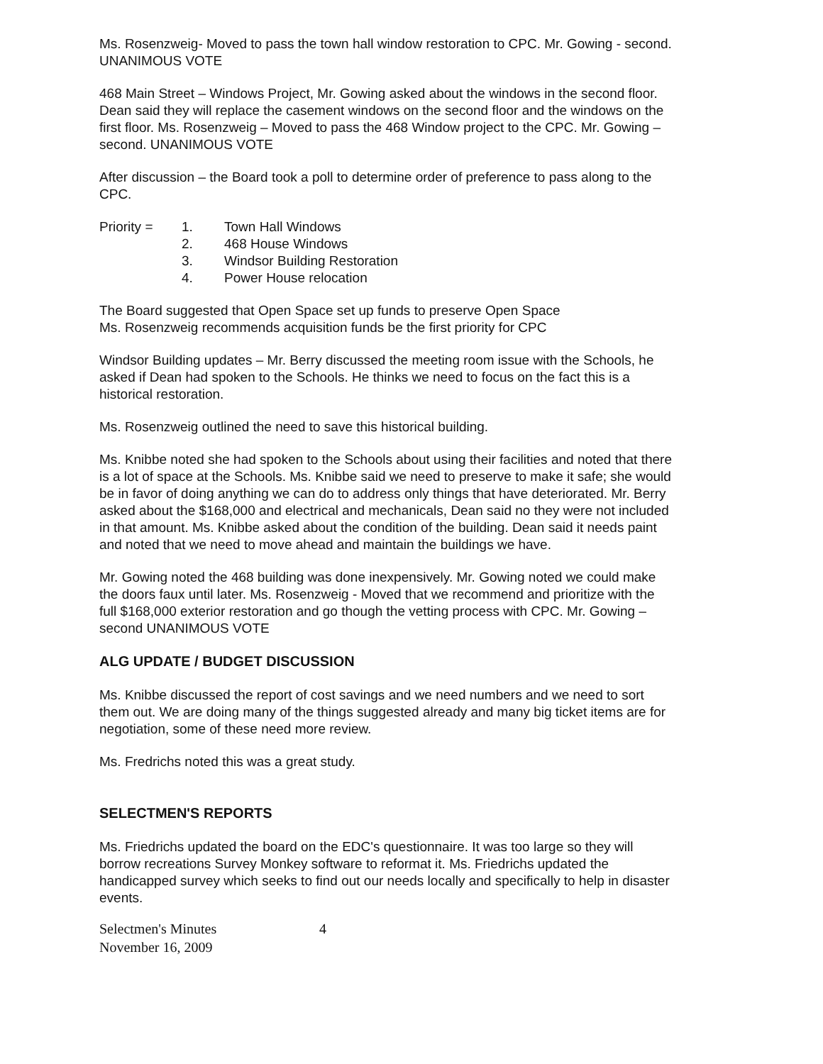Ms. Rosenzweig- Moved to pass the town hall window restoration to CPC. Mr. Gowing - second. UNANIMOUS VOTE
468 Main Street – Windows Project, Mr. Gowing asked about the windows in the second floor. Dean said they will replace the casement windows on the second floor and the windows on the first floor. Ms. Rosenzweig – Moved to pass the 468 Window project to the CPC. Mr. Gowing – second. UNANIMOUS VOTE
After discussion – the Board took a poll to determine order of preference to pass along to the CPC.
Priority = 1. Town Hall Windows
2. 468 House Windows
3. Windsor Building Restoration
4. Power House relocation
The Board suggested that Open Space set up funds to preserve Open Space
Ms. Rosenzweig recommends acquisition funds be the first priority for CPC
Windsor Building updates – Mr. Berry discussed the meeting room issue with the Schools, he asked if Dean had spoken to the Schools. He thinks we need to focus on the fact this is a historical restoration.
Ms. Rosenzweig outlined the need to save this historical building.
Ms. Knibbe noted she had spoken to the Schools about using their facilities and noted that there is a lot of space at the Schools. Ms. Knibbe said we need to preserve to make it safe; she would be in favor of doing anything we can do to address only things that have deteriorated. Mr. Berry asked about the $168,000 and electrical and mechanicals, Dean said no they were not included in that amount. Ms. Knibbe asked about the condition of the building. Dean said it needs paint and noted that we need to move ahead and maintain the buildings we have.
Mr. Gowing noted the 468 building was done inexpensively. Mr. Gowing noted we could make the doors faux until later. Ms. Rosenzweig - Moved that we recommend and prioritize with the full $168,000 exterior restoration and go though the vetting process with CPC. Mr. Gowing – second UNANIMOUS VOTE
ALG UPDATE / BUDGET DISCUSSION
Ms. Knibbe discussed the report of cost savings and we need numbers and we need to sort them out. We are doing many of the things suggested already and many big ticket items are for negotiation, some of these need more review.
Ms. Fredrichs noted this was a great study.
SELECTMEN'S REPORTS
Ms. Friedrichs updated the board on the EDC's questionnaire. It was too large so they will borrow recreations Survey Monkey software to reformat it. Ms. Friedrichs updated the handicapped survey which seeks to find out our needs locally and specifically to help in disaster events.
Selectmen's Minutes
November 16, 2009
4